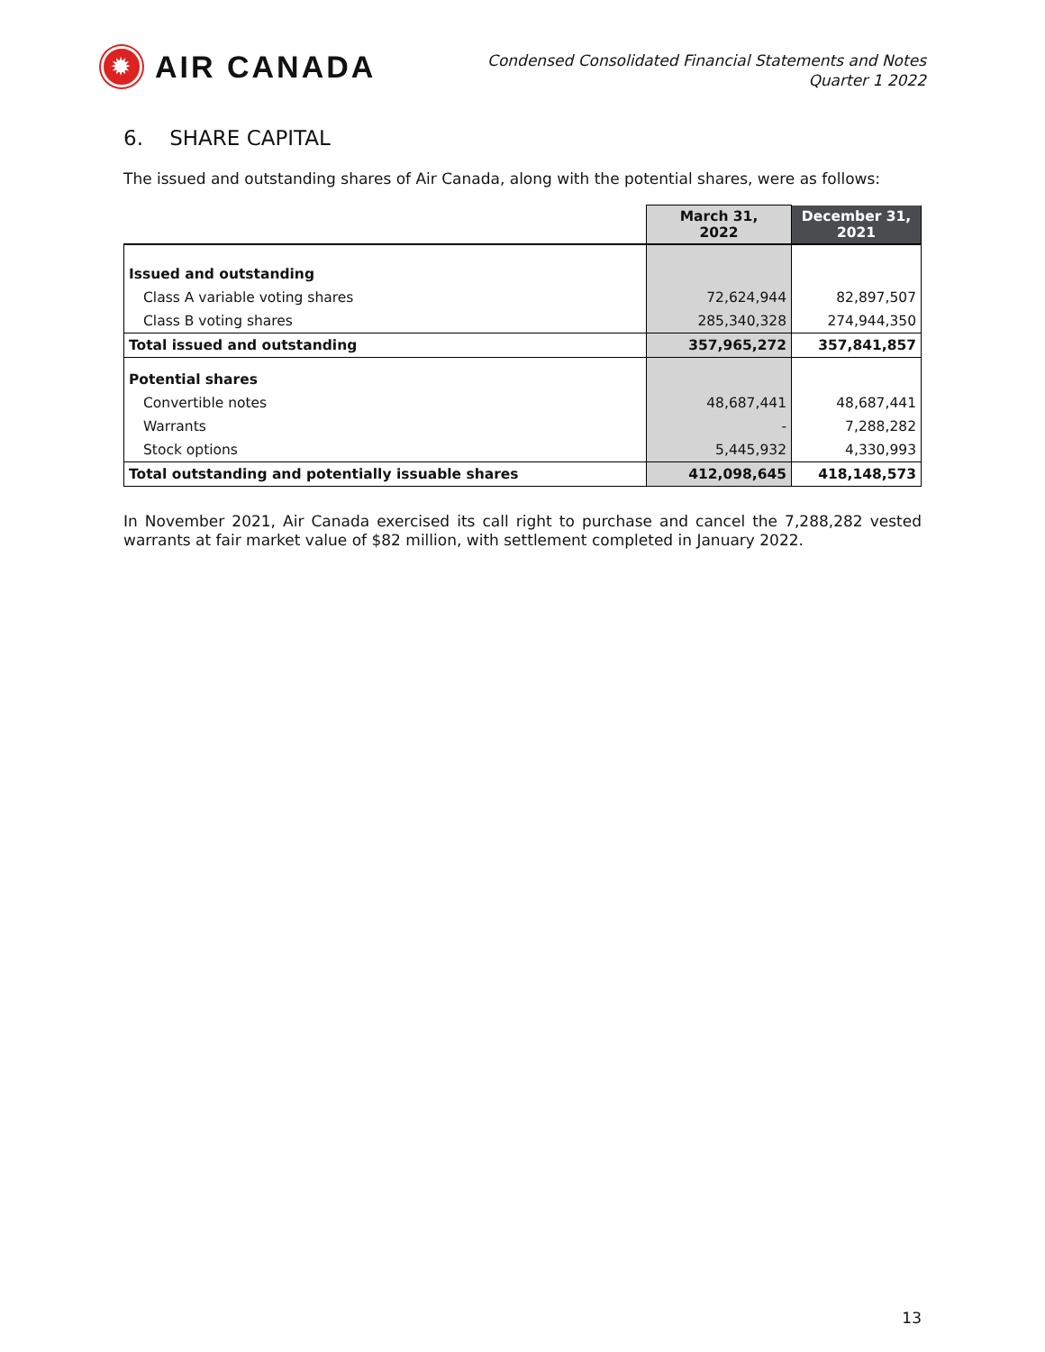✹
AIR CANADA
Condensed Consolidated Financial Statements and Notes
Quarter 1 2022
6. SHARE CAPITAL
The issued and outstanding shares of Air Canada, along with the potential shares, were as follows:
| | March 31, 2022 | December 31, 2021 |
| --- | --- | --- |
| Issued and outstanding | | |
| Class A variable voting shares | 72,624,944 | 82,897,507 |
| Class B voting shares | 285,340,328 | 274,944,350 |
| Total issued and outstanding | 357,965,272 | 357,841,857 |
| Potential shares | | |
| Convertible notes | 48,687,441 | 48,687,441 |
| Warrants | - | 7,288,282 |
| Stock options | 5,445,932 | 4,330,993 |
| Total outstanding and potentially issuable shares | 412,098,645 | 418,148,573 |
In November 2021, Air Canada exercised its call right to purchase and cancel the 7,288,282 vested warrants at fair market value of $82 million, with settlement completed in January 2022.
13